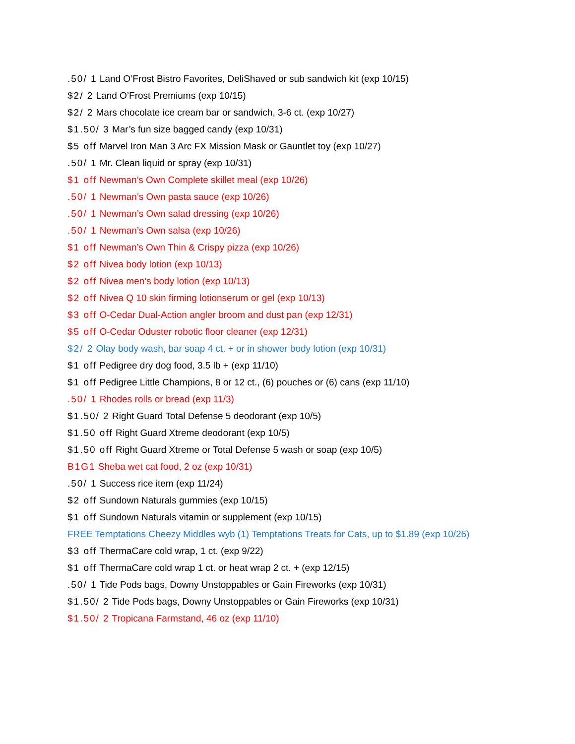.50/ 1 Land O’Frost Bistro Favorites, DeliShaved or sub sandwich kit (exp 10/15)
$2/ 2 Land O’Frost Premiums (exp 10/15)
$2/ 2 Mars chocolate ice cream bar or sandwich, 3-6 ct. (exp 10/27)
$1.50/ 3 Mar’s fun size bagged candy (exp 10/31)
$5 off Marvel Iron Man 3 Arc FX Mission Mask or Gauntlet toy (exp 10/27)
.50/ 1 Mr. Clean liquid or spray (exp 10/31)
$1 off Newman’s Own Complete skillet meal (exp 10/26)
.50/ 1 Newman’s Own pasta sauce (exp 10/26)
.50/ 1 Newman’s Own salad dressing (exp 10/26)
.50/ 1 Newman’s Own salsa (exp 10/26)
$1 off Newman’s Own Thin & Crispy pizza (exp 10/26)
$2 off Nivea body lotion (exp 10/13)
$2 off Nivea men’s body lotion (exp 10/13)
$2 off Nivea Q 10 skin firming lotionserum or gel (exp 10/13)
$3 off O-Cedar Dual-Action angler broom and dust pan (exp 12/31)
$5 off O-Cedar Oduster robotic floor cleaner (exp 12/31)
$2/ 2 Olay body wash, bar soap 4 ct. + or in shower body lotion (exp 10/31)
$1 off Pedigree dry dog food, 3.5 lb + (exp 11/10)
$1 off Pedigree Little Champions, 8 or 12 ct., (6) pouches or (6) cans (exp 11/10)
.50/ 1 Rhodes rolls or bread (exp 11/3)
$1.50/ 2 Right Guard Total Defense 5 deodorant (exp 10/5)
$1.50 off Right Guard Xtreme deodorant (exp 10/5)
$1.50 off Right Guard Xtreme or Total Defense 5 wash or soap (exp 10/5)
B1G1 Sheba wet cat food, 2 oz (exp 10/31)
.50/ 1 Success rice item (exp 11/24)
$2 off Sundown Naturals gummies (exp 10/15)
$1 off Sundown Naturals vitamin or supplement (exp 10/15)
FREE Temptations Cheezy Middles wyb (1) Temptations Treats for Cats, up to $1.89 (exp 10/26)
$3 off ThermaCare cold wrap, 1 ct. (exp 9/22)
$1 off ThermaCare cold wrap 1 ct. or heat wrap 2 ct. + (exp 12/15)
.50/ 1 Tide Pods bags, Downy Unstoppables or Gain Fireworks (exp 10/31)
$1.50/ 2 Tide Pods bags, Downy Unstoppables or Gain Fireworks (exp 10/31)
$1.50/ 2 Tropicana Farmstand, 46 oz (exp 11/10)